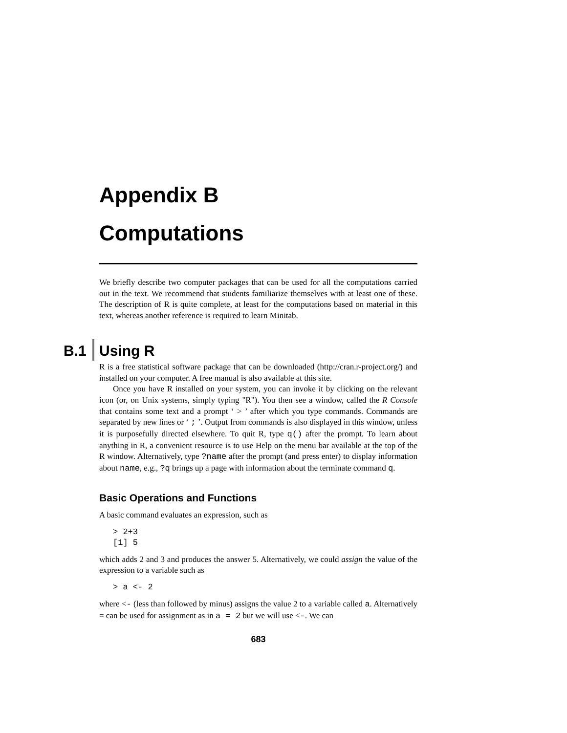Appendix B
Computations
We briefly describe two computer packages that can be used for all the computations carried out in the text. We recommend that students familiarize themselves with at least one of these. The description of R is quite complete, at least for the computations based on material in this text, whereas another reference is required to learn Minitab.
B.1 Using R
R is a free statistical software package that can be downloaded (http://cran.r-project.org/) and installed on your computer. A free manual is also available at this site.
Once you have R installed on your system, you can invoke it by clicking on the relevant icon (or, on Unix systems, simply typing "R"). You then see a window, called the R Console that contains some text and a prompt ‘ > ’ after which you type commands. Commands are separated by new lines or ‘ ; ’. Output from commands is also displayed in this window, unless it is purposefully directed elsewhere. To quit R, type q() after the prompt. To learn about anything in R, a convenient resource is to use Help on the menu bar available at the top of the R window. Alternatively, type ?name after the prompt (and press enter) to display information about name, e.g., ?q brings up a page with information about the terminate command q.
Basic Operations and Functions
A basic command evaluates an expression, such as
> 2+3
[1] 5
which adds 2 and 3 and produces the answer 5. Alternatively, we could assign the value of the expression to a variable such as
> a <- 2
where <- (less than followed by minus) assigns the value 2 to a variable called a. Alternatively = can be used for assignment as in a = 2 but we will use <-. We can
683